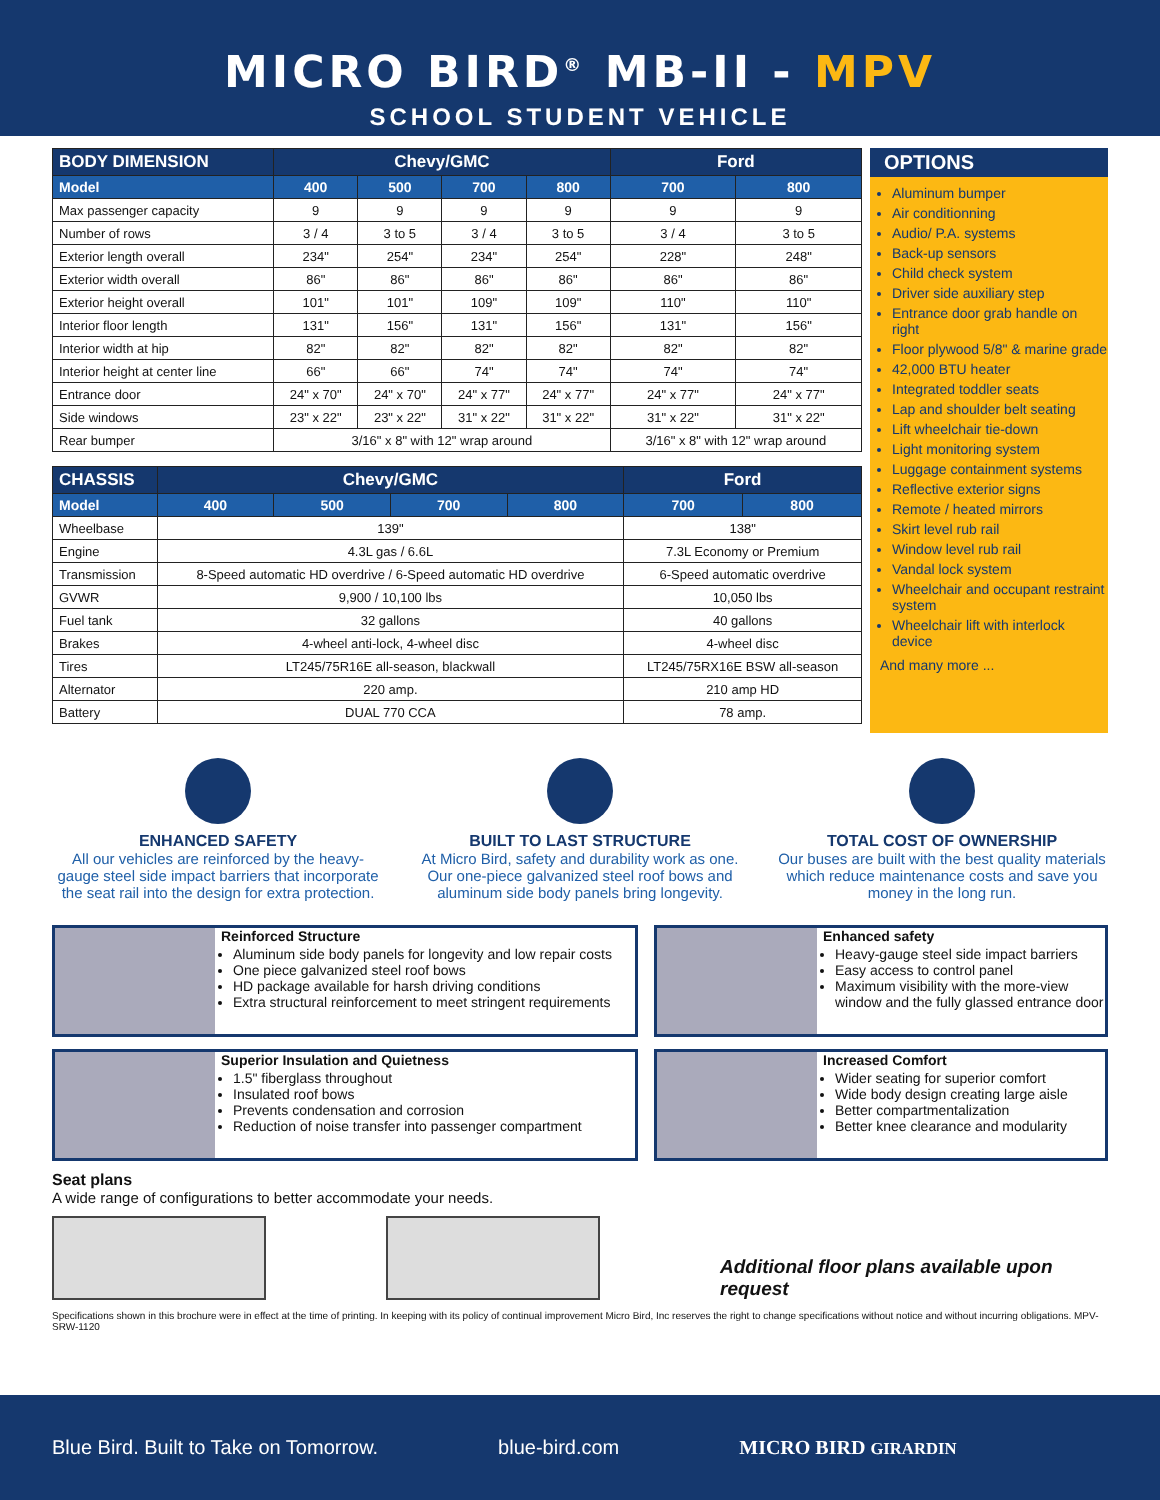MICRO BIRD<sup>®</sup> MB-II - MPV
SCHOOL STUDENT VEHICLE
| BODY DIMENSION | Chevy/GMC | | | | Ford | |
| --- | --- | --- | --- | --- | --- | --- |
| Model | 400 | 500 | 700 | 800 | 700 | 800 |
| Max passenger capacity | 9 | 9 | 9 | 9 | 9 | 9 |
| Number of rows | 3 / 4 | 3 to 5 | 3 / 4 | 3 to 5 | 3 / 4 | 3 to 5 |
| Exterior length overall | 234" | 254" | 234" | 254" | 228" | 248" |
| Exterior width overall | 86" | 86" | 86" | 86" | 86" | 86" |
| Exterior height overall | 101" | 101" | 109" | 109" | 110" | 110" |
| Interior floor length | 131" | 156" | 131" | 156" | 131" | 156" |
| Interior width at hip | 82" | 82" | 82" | 82" | 82" | 82" |
| Interior height at center line | 66" | 66" | 74" | 74" | 74" | 74" |
| Entrance door | 24" x 70" | 24" x 70" | 24" x 77" | 24" x 77" | 24" x 77" | 24" x 77" |
| Side windows | 23" x 22" | 23" x 22" | 31" x 22" | 31" x 22" | 31" x 22" | 31" x 22" |
| Rear bumper | 3/16" x 8" with 12" wrap around | | | | 3/16" x 8" with 12" wrap around | |
| CHASSIS | Chevy/GMC | | | | Ford | |
| --- | --- | --- | --- | --- | --- | --- |
| Model | 400 | 500 | 700 | 800 | 700 | 800 |
| Wheelbase | 139" | | | | 138" | |
| Engine | 4.3L gas / 6.6L | | | | 7.3L Economy or Premium | |
| Transmission | 8-Speed automatic HD overdrive / 6-Speed automatic HD overdrive | | | | 6-Speed automatic overdrive | |
| GVWR | 9,900 / 10,100 lbs | | | | 10,050 lbs | |
| Fuel tank | 32 gallons | | | | 40 gallons | |
| Brakes | 4-wheel anti-lock, 4-wheel disc | | | | 4-wheel disc | |
| Tires | LT245/75R16E all-season, blackwall | | | | LT245/75RX16E BSW all-season | |
| Alternator | 220 amp. | | | | 210 amp HD | |
| Battery | DUAL 770 CCA | | | | 78 amp. | |
OPTIONS
Aluminum bumper
Air conditionning
Audio/ P.A. systems
Back-up sensors
Child check system
Driver side auxiliary step
Entrance door grab handle on right
Floor plywood 5/8" & marine grade
42,000 BTU heater
Integrated toddler seats
Lap and shoulder belt seating
Lift wheelchair tie-down
Light monitoring system
Luggage containment systems
Reflective exterior signs
Remote / heated mirrors
Skirt level rub rail
Window level rub rail
Vandal lock system
Wheelchair and occupant restraint system
Wheelchair lift with interlock device
And many more ...
ENHANCED SAFETY
All our vehicles are reinforced by the heavy-gauge steel side impact barriers that incorporate the seat rail into the design for extra protection.
BUILT TO LAST STRUCTURE
At Micro Bird, safety and durability work as one. Our one-piece galvanized steel roof bows and aluminum side body panels bring longevity.
TOTAL COST OF OWNERSHIP
Our buses are built with the best quality materials which reduce maintenance costs and save you money in the long run.
Reinforced Structure
Aluminum side body panels for longevity and low repair costs
One piece galvanized steel roof bows
HD package available for harsh driving conditions
Extra structural reinforcement to meet stringent requirements
Enhanced safety
Heavy-gauge steel side impact barriers
Easy access to control panel
Maximum visibility with the more-view window and the fully glassed entrance door
Superior Insulation and Quietness
1.5" fiberglass throughout
Insulated roof bows
Prevents condensation and corrosion
Reduction of noise transfer into passenger compartment
Increased Comfort
Wider seating for superior comfort
Wide body design creating large aisle
Better compartmentalization
Better knee clearance and modularity
Seat plans
A wide range of configurations to better accommodate your needs.
Additional floor plans available upon request
Specifications shown in this brochure were in effect at the time of printing. In keeping with its policy of continual improvement Micro Bird, Inc reserves the right to change specifications without notice and without incurring obligations. MPV-SRW-1120
Blue Bird. Built to Take on Tomorrow. blue-bird.com MICRO BIRD GIRARDIN